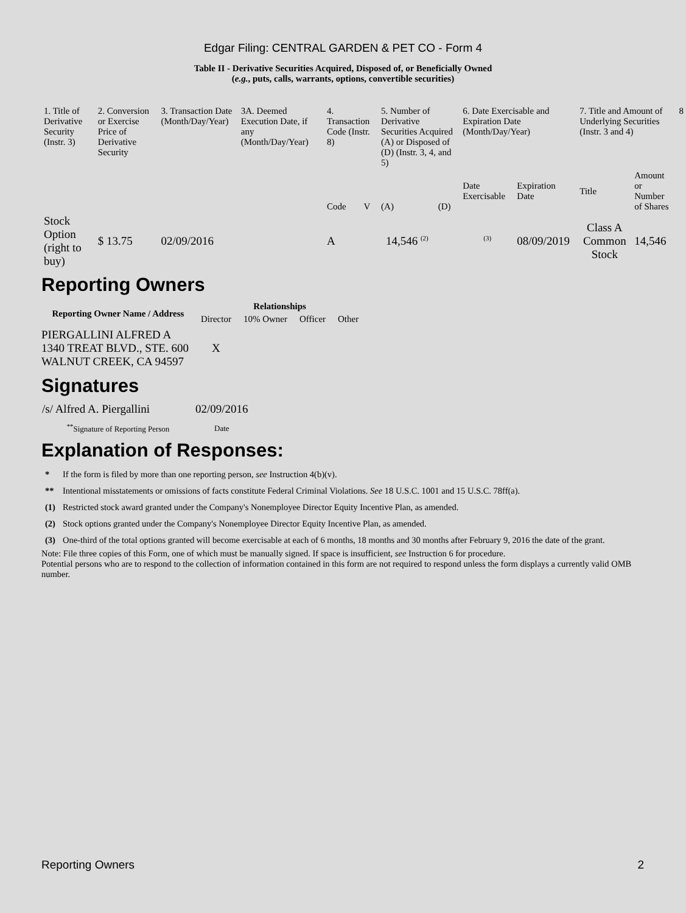Edgar Filing: CENTRAL GARDEN & PET CO - Form 4
Table II - Derivative Securities Acquired, Disposed of, or Beneficially Owned
(e.g., puts, calls, warrants, options, convertible securities)
| 1. Title of Derivative Security (Instr. 3) | 2. Conversion or Exercise Price of Derivative Security | 3. Transaction Date (Month/Day/Year) | 3A. Deemed Execution Date, if any (Month/Day/Year) | 4. Transaction Code (Instr. 8) | | 5. Number of Derivative Securities Acquired (A) or Disposed of (D) (Instr. 3, 4, and 5) | | 6. Date Exercisable and Expiration Date (Month/Day/Year) | | 7. Title and Amount of Underlying Securities (Instr. 3 and 4) | | 8 |
| | | | | Code | V | (A) | (D) | Date Exercisable | Expiration Date | Title | Amount or Number of Shares | |
| Stock Option (right to buy) | $ 13.75 | 02/09/2016 | | A | | 14,546 <sup>(2)</sup> | | <sup>(3)</sup> | 08/09/2019 | Class A Common Stock | 14,546 | |
Reporting Owners
| Reporting Owner Name / Address | Relationships | | | |
| --- | --- | --- | --- | --- |
| | Director | 10% Owner | Officer | Other |
| PIERGALLINI ALFRED A 1340 TREAT BLVD., STE. 600 WALNUT CREEK, CA 94597 | X | | | |
Signatures
| /s/ Alfred A. Piergallini | 02/09/2016 |
| <sup>**</sup> Signature of Reporting Person | Date |
Explanation of Responses:
| * | If the form is filed by more than one reporting person, see Instruction 4(b)(v). |
| ** | Intentional misstatements or omissions of facts constitute Federal Criminal Violations. See 18 U.S.C. 1001 and 15 U.S.C. 78ff(a). |
| (1) | Restricted stock award granted under the Company's Nonemployee Director Equity Incentive Plan, as amended. |
| (2) | Stock options granted under the Company's Nonemployee Director Equity Incentive Plan, as amended. |
| (3) | One-third of the total options granted will become exercisable at each of 6 months, 18 months and 30 months after February 9, 2016 the date of the grant. |
Note: File three copies of this Form, one of which must be manually signed. If space is insufficient, see Instruction 6 for procedure.
Potential persons who are to respond to the collection of information contained in this form are not required to respond unless the form displays a currently valid OMB number.
Reporting Owners 2